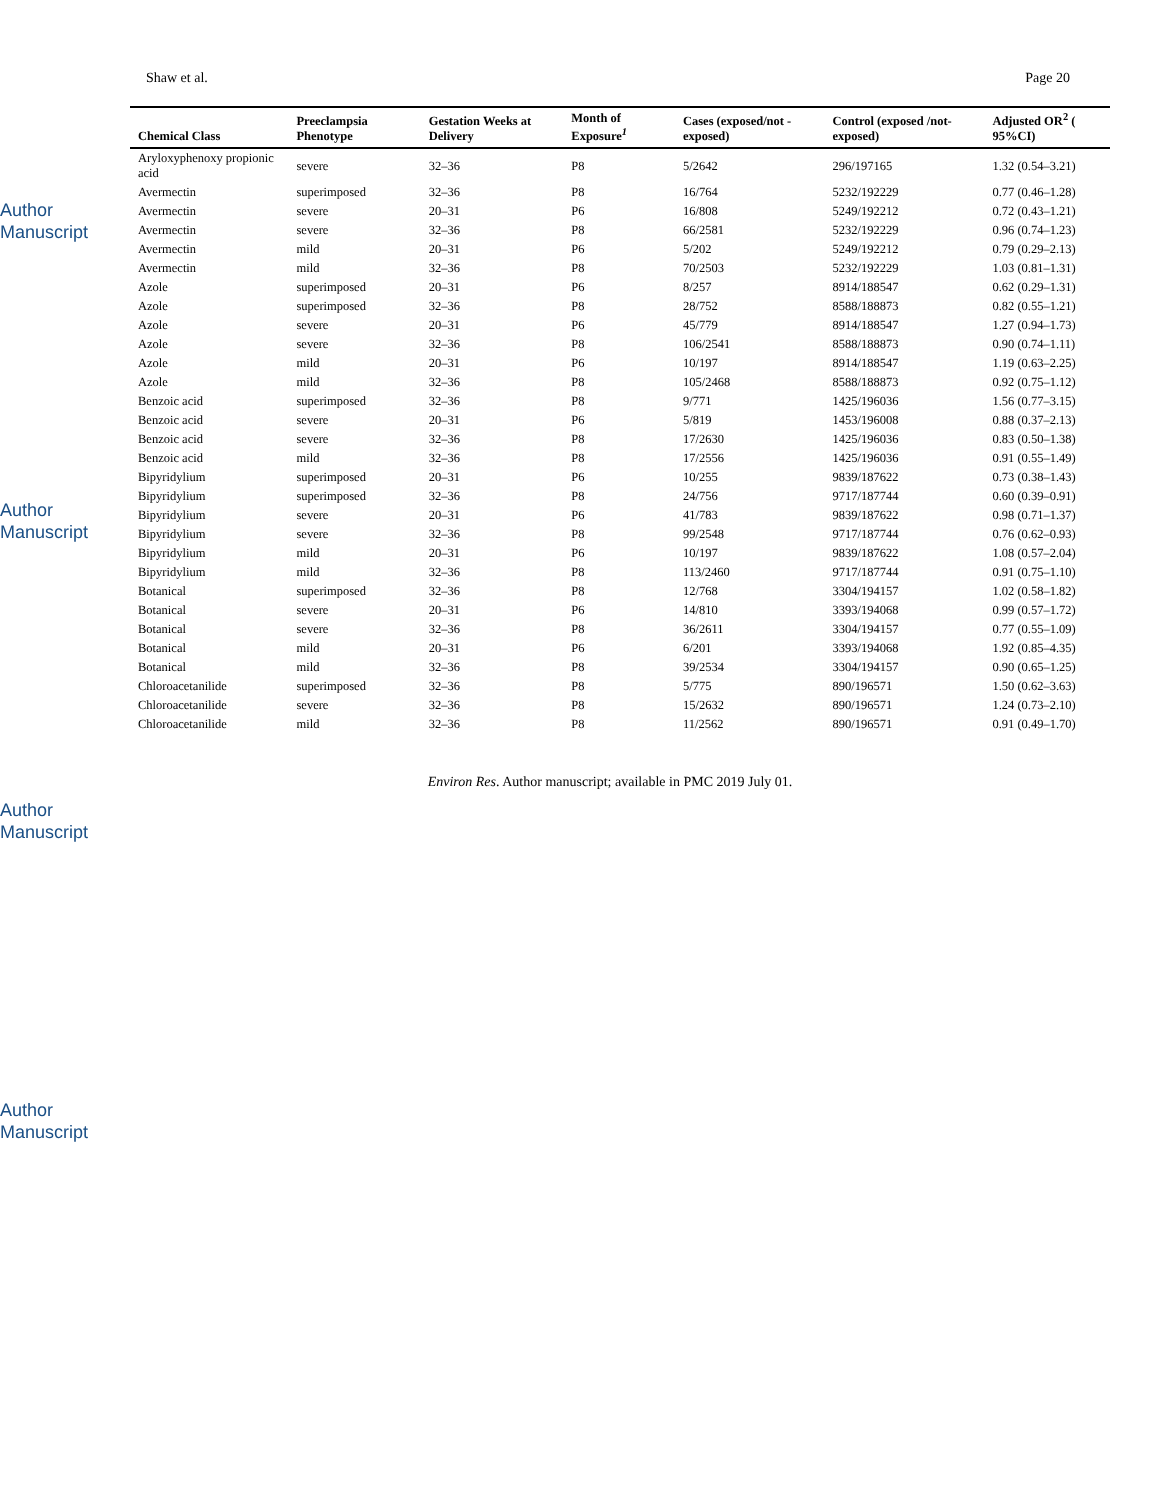Author Manuscript
Author Manuscript
Author Manuscript
Author Manuscript
Shaw et al. Page 20
| Chemical Class | Preeclampsia Phenotype | Gestation Weeks at Delivery | Month of Exposure<sup>1</sup> | Cases (exposed/not -exposed) | Control (exposed /not- exposed) | Adjusted OR<sup>2</sup> ( 95%CI) |
| --- | --- | --- | --- | --- | --- | --- |
| Aryloxyphenoxy propionic acid | severe | 32–36 | P8 | 5/2642 | 296/197165 | 1.32 (0.54–3.21) |
| Avermectin | superimposed | 32–36 | P8 | 16/764 | 5232/192229 | 0.77 (0.46–1.28) |
| Avermectin | severe | 20–31 | P6 | 16/808 | 5249/192212 | 0.72 (0.43–1.21) |
| Avermectin | severe | 32–36 | P8 | 66/2581 | 5232/192229 | 0.96 (0.74–1.23) |
| Avermectin | mild | 20–31 | P6 | 5/202 | 5249/192212 | 0.79 (0.29–2.13) |
| Avermectin | mild | 32–36 | P8 | 70/2503 | 5232/192229 | 1.03 (0.81–1.31) |
| Azole | superimposed | 20–31 | P6 | 8/257 | 8914/188547 | 0.62 (0.29–1.31) |
| Azole | superimposed | 32–36 | P8 | 28/752 | 8588/188873 | 0.82 (0.55–1.21) |
| Azole | severe | 20–31 | P6 | 45/779 | 8914/188547 | 1.27 (0.94–1.73) |
| Azole | severe | 32–36 | P8 | 106/2541 | 8588/188873 | 0.90 (0.74–1.11) |
| Azole | mild | 20–31 | P6 | 10/197 | 8914/188547 | 1.19 (0.63–2.25) |
| Azole | mild | 32–36 | P8 | 105/2468 | 8588/188873 | 0.92 (0.75–1.12) |
| Benzoic acid | superimposed | 32–36 | P8 | 9/771 | 1425/196036 | 1.56 (0.77–3.15) |
| Benzoic acid | severe | 20–31 | P6 | 5/819 | 1453/196008 | 0.88 (0.37–2.13) |
| Benzoic acid | severe | 32–36 | P8 | 17/2630 | 1425/196036 | 0.83 (0.50–1.38) |
| Benzoic acid | mild | 32–36 | P8 | 17/2556 | 1425/196036 | 0.91 (0.55–1.49) |
| Bipyridylium | superimposed | 20–31 | P6 | 10/255 | 9839/187622 | 0.73 (0.38–1.43) |
| Bipyridylium | superimposed | 32–36 | P8 | 24/756 | 9717/187744 | 0.60 (0.39–0.91) |
| Bipyridylium | severe | 20–31 | P6 | 41/783 | 9839/187622 | 0.98 (0.71–1.37) |
| Bipyridylium | severe | 32–36 | P8 | 99/2548 | 9717/187744 | 0.76 (0.62–0.93) |
| Bipyridylium | mild | 20–31 | P6 | 10/197 | 9839/187622 | 1.08 (0.57–2.04) |
| Bipyridylium | mild | 32–36 | P8 | 113/2460 | 9717/187744 | 0.91 (0.75–1.10) |
| Botanical | superimposed | 32–36 | P8 | 12/768 | 3304/194157 | 1.02 (0.58–1.82) |
| Botanical | severe | 20–31 | P6 | 14/810 | 3393/194068 | 0.99 (0.57–1.72) |
| Botanical | severe | 32–36 | P8 | 36/2611 | 3304/194157 | 0.77 (0.55–1.09) |
| Botanical | mild | 20–31 | P6 | 6/201 | 3393/194068 | 1.92 (0.85–4.35) |
| Botanical | mild | 32–36 | P8 | 39/2534 | 3304/194157 | 0.90 (0.65–1.25) |
| Chloroacetanilide | superimposed | 32–36 | P8 | 5/775 | 890/196571 | 1.50 (0.62–3.63) |
| Chloroacetanilide | severe | 32–36 | P8 | 15/2632 | 890/196571 | 1.24 (0.73–2.10) |
| Chloroacetanilide | mild | 32–36 | P8 | 11/2562 | 890/196571 | 0.91 (0.49–1.70) |
Environ Res. Author manuscript; available in PMC 2019 July 01.